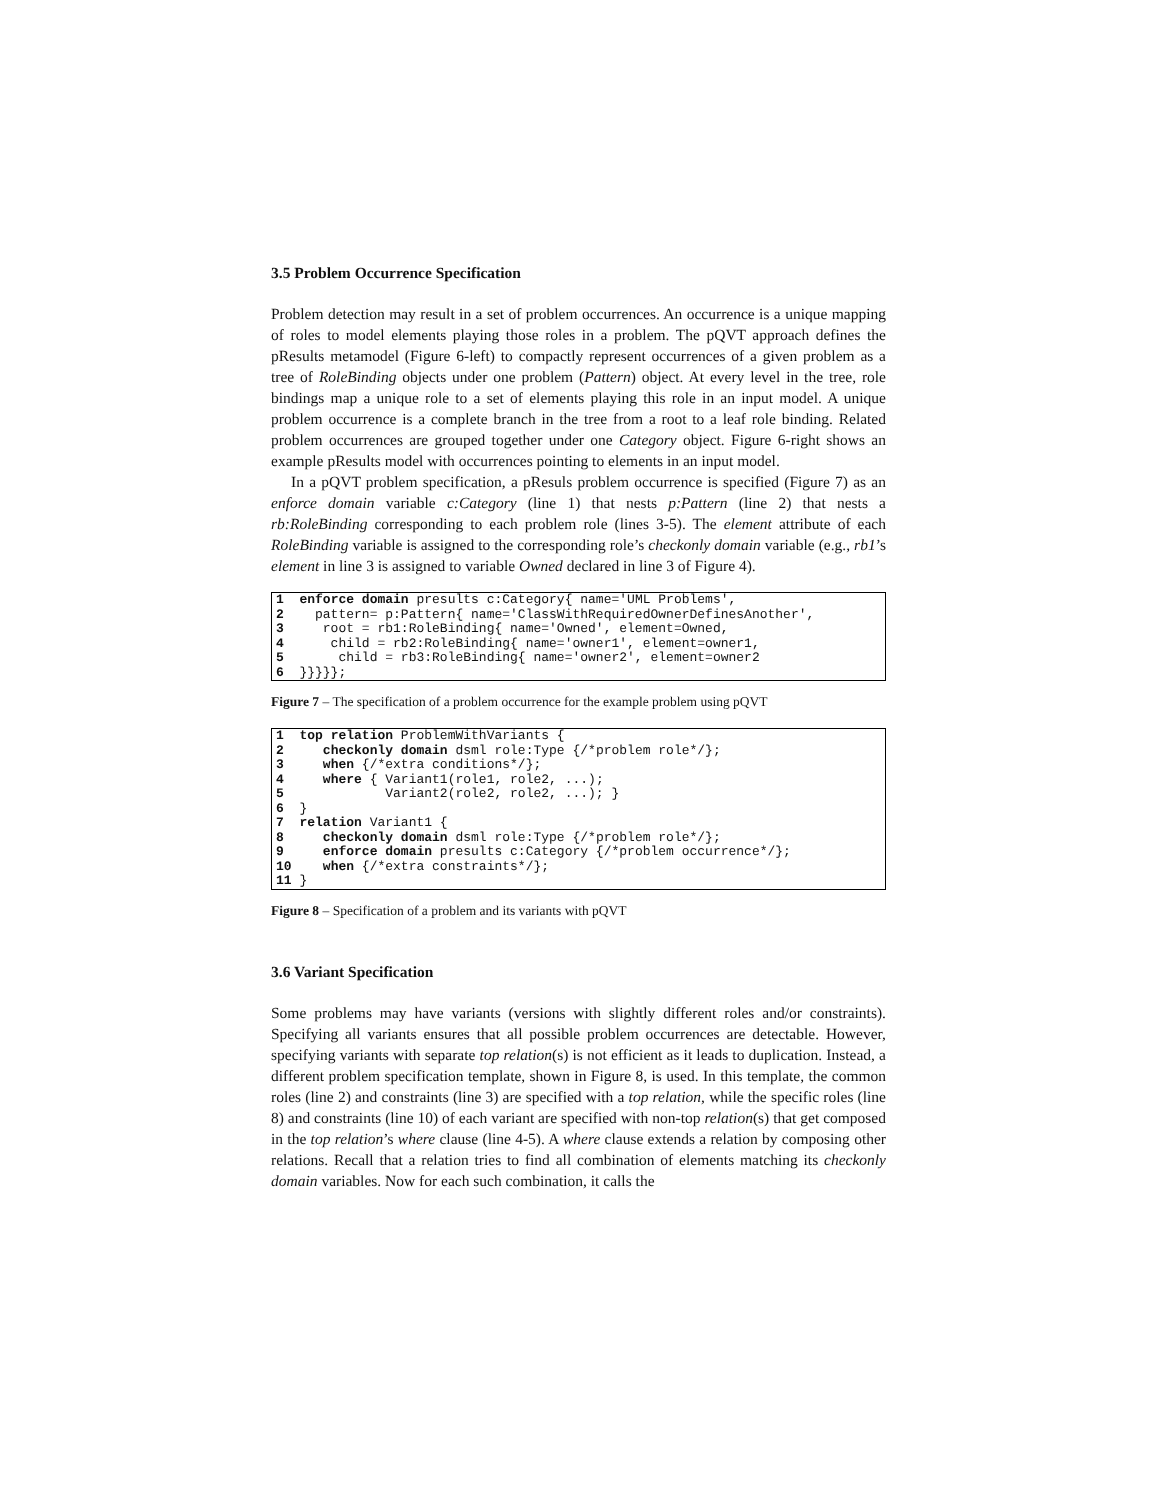3.5 Problem Occurrence Specification
Problem detection may result in a set of problem occurrences. An occurrence is a unique mapping of roles to model elements playing those roles in a problem. The pQVT approach defines the pResults metamodel (Figure 6-left) to compactly represent occurrences of a given problem as a tree of RoleBinding objects under one problem (Pattern) object. At every level in the tree, role bindings map a unique role to a set of elements playing this role in an input model. A unique problem occurrence is a complete branch in the tree from a root to a leaf role binding. Related problem occurrences are grouped together under one Category object. Figure 6-right shows an example pResults model with occurrences pointing to elements in an input model.
In a pQVT problem specification, a pResuls problem occurrence is specified (Figure 7) as an enforce domain variable c:Category (line 1) that nests p:Pattern (line 2) that nests a rb:RoleBinding corresponding to each problem role (lines 3-5). The element attribute of each RoleBinding variable is assigned to the corresponding role’s checkonly domain variable (e.g., rb1’s element in line 3 is assigned to variable Owned declared in line 3 of Figure 4).
1 enforce domain presults c:Category{ name='UML Problems', 2 pattern= p:Pattern{ name='ClassWithRequiredOwnerDefinesAnother', 3 root = rb1:RoleBinding{ name='Owned', element=Owned, 4 child = rb2:RoleBinding{ name='owner1', element=owner1, 5 child = rb3:RoleBinding{ name='owner2', element=owner2 6 }}}}};
Figure 7 – The specification of a problem occurrence for the example problem using pQVT
1 top relation ProblemWithVariants { 2 checkonly domain dsml role:Type {/*problem role*/}; 3 when {/*extra conditions*/}; 4 where { Variant1(role1, role2, ...); 5 Variant2(role2, role2, ...); } 6 } 7 relation Variant1 { 8 checkonly domain dsml role:Type {/*problem role*/}; 9 enforce domain presults c:Category {/*problem occurrence*/}; 10 when {/*extra constraints*/}; 11 }
Figure 8 – Specification of a problem and its variants with pQVT
3.6 Variant Specification
Some problems may have variants (versions with slightly different roles and/or constraints). Specifying all variants ensures that all possible problem occurrences are detectable. However, specifying variants with separate top relation(s) is not efficient as it leads to duplication. Instead, a different problem specification template, shown in Figure 8, is used. In this template, the common roles (line 2) and constraints (line 3) are specified with a top relation, while the specific roles (line 8) and constraints (line 10) of each variant are specified with non-top relation(s) that get composed in the top relation’s where clause (line 4-5). A where clause extends a relation by composing other relations. Recall that a relation tries to find all combination of elements matching its checkonly domain variables. Now for each such combination, it calls the